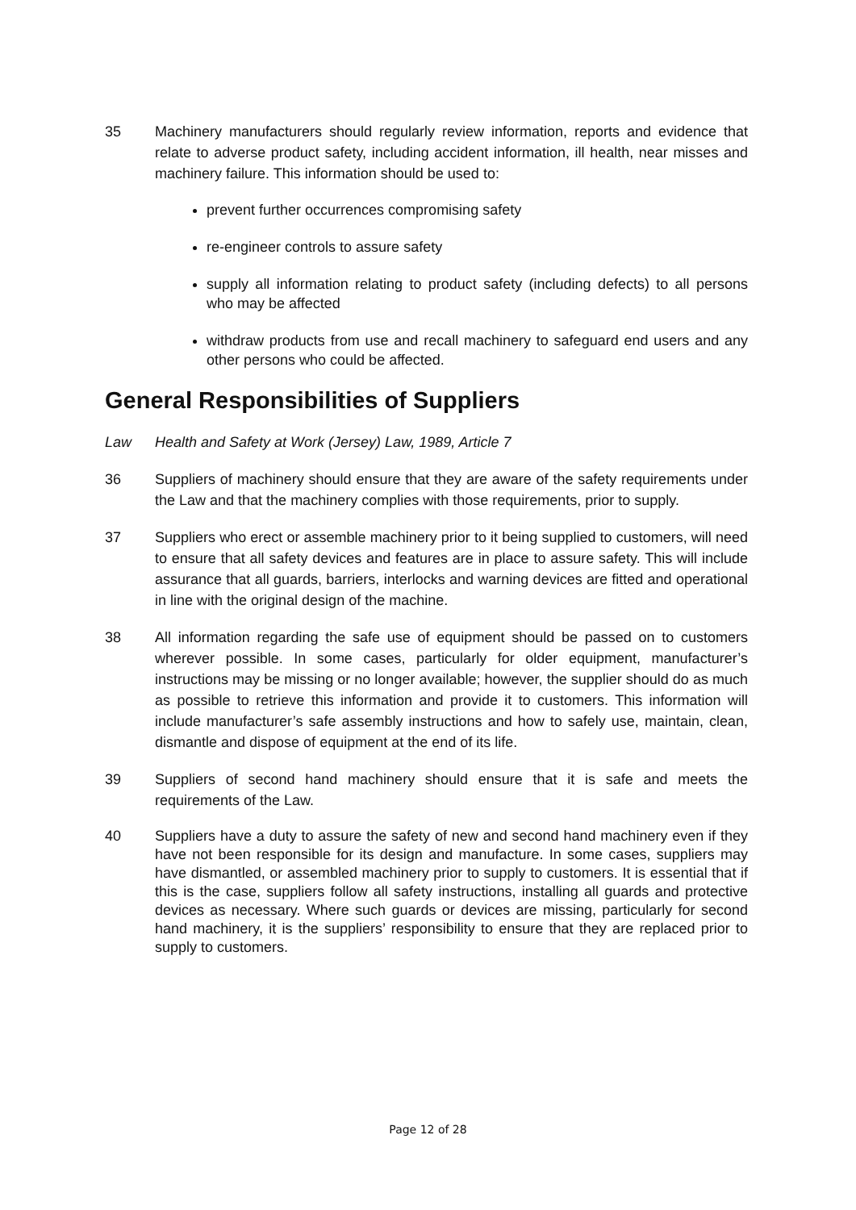35 Machinery manufacturers should regularly review information, reports and evidence that relate to adverse product safety, including accident information, ill health, near misses and machinery failure. This information should be used to:
prevent further occurrences compromising safety
re-engineer controls to assure safety
supply all information relating to product safety (including defects) to all persons who may be affected
withdraw products from use and recall machinery to safeguard end users and any other persons who could be affected.
General Responsibilities of Suppliers
Law Health and Safety at Work (Jersey) Law, 1989, Article 7
36 Suppliers of machinery should ensure that they are aware of the safety requirements under the Law and that the machinery complies with those requirements, prior to supply.
37 Suppliers who erect or assemble machinery prior to it being supplied to customers, will need to ensure that all safety devices and features are in place to assure safety. This will include assurance that all guards, barriers, interlocks and warning devices are fitted and operational in line with the original design of the machine.
38 All information regarding the safe use of equipment should be passed on to customers wherever possible. In some cases, particularly for older equipment, manufacturer’s instructions may be missing or no longer available; however, the supplier should do as much as possible to retrieve this information and provide it to customers. This information will include manufacturer’s safe assembly instructions and how to safely use, maintain, clean, dismantle and dispose of equipment at the end of its life.
39 Suppliers of second hand machinery should ensure that it is safe and meets the requirements of the Law.
40 Suppliers have a duty to assure the safety of new and second hand machinery even if they have not been responsible for its design and manufacture. In some cases, suppliers may have dismantled, or assembled machinery prior to supply to customers. It is essential that if this is the case, suppliers follow all safety instructions, installing all guards and protective devices as necessary. Where such guards or devices are missing, particularly for second hand machinery, it is the suppliers’ responsibility to ensure that they are replaced prior to supply to customers.
Page 12 of 28